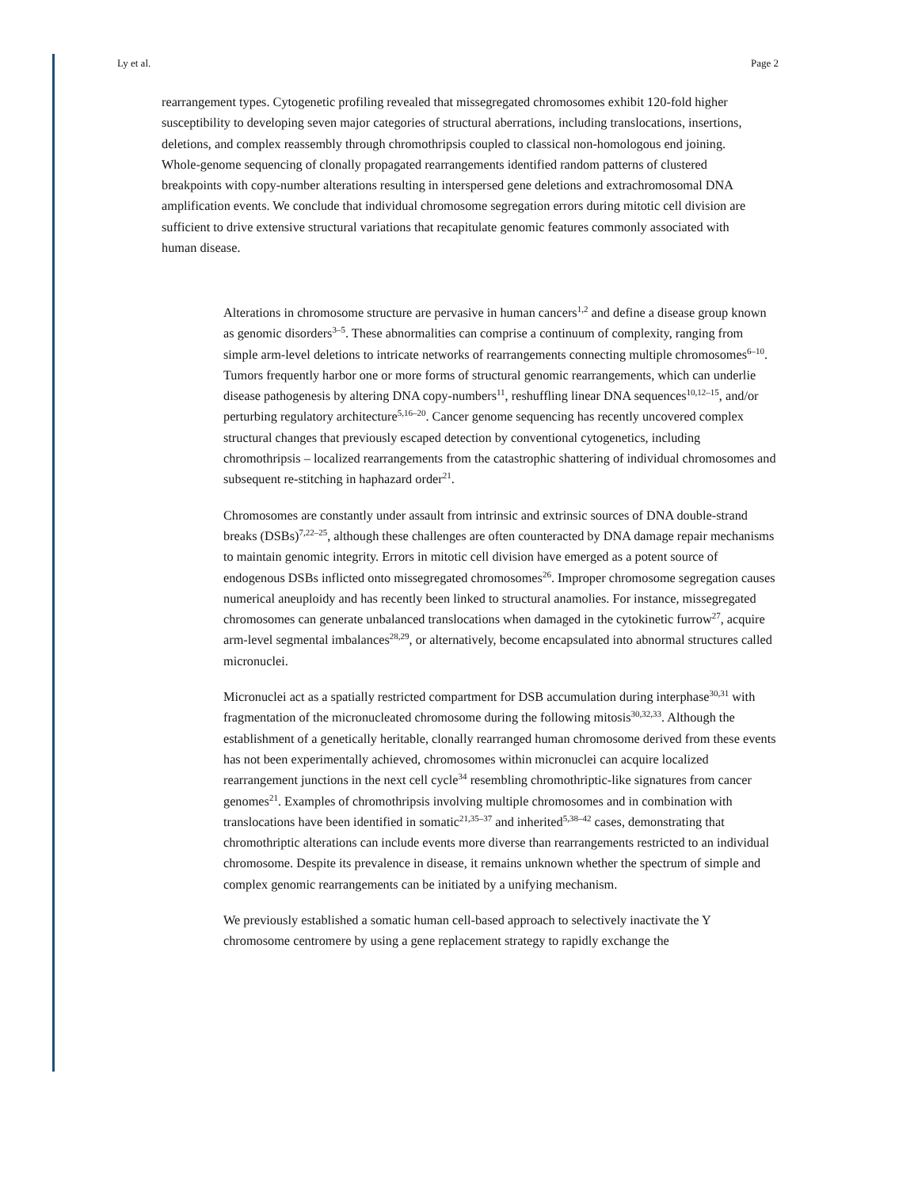Ly et al. Page 2
rearrangement types. Cytogenetic profiling revealed that missegregated chromosomes exhibit 120-fold higher susceptibility to developing seven major categories of structural aberrations, including translocations, insertions, deletions, and complex reassembly through chromothripsis coupled to classical non-homologous end joining. Whole-genome sequencing of clonally propagated rearrangements identified random patterns of clustered breakpoints with copy-number alterations resulting in interspersed gene deletions and extrachromosomal DNA amplification events. We conclude that individual chromosome segregation errors during mitotic cell division are sufficient to drive extensive structural variations that recapitulate genomic features commonly associated with human disease.
Alterations in chromosome structure are pervasive in human cancers<sup>1,2</sup> and define a disease group known as genomic disorders<sup>3–5</sup>. These abnormalities can comprise a continuum of complexity, ranging from simple arm-level deletions to intricate networks of rearrangements connecting multiple chromosomes<sup>6–10</sup>. Tumors frequently harbor one or more forms of structural genomic rearrangements, which can underlie disease pathogenesis by altering DNA copy-numbers<sup>11</sup>, reshuffling linear DNA sequences<sup>10,12–15</sup>, and/or perturbing regulatory architecture<sup>5,16–20</sup>. Cancer genome sequencing has recently uncovered complex structural changes that previously escaped detection by conventional cytogenetics, including chromothripsis – localized rearrangements from the catastrophic shattering of individual chromosomes and subsequent re-stitching in haphazard order<sup>21</sup>.
Chromosomes are constantly under assault from intrinsic and extrinsic sources of DNA double-strand breaks (DSBs)<sup>7,22–25</sup>, although these challenges are often counteracted by DNA damage repair mechanisms to maintain genomic integrity. Errors in mitotic cell division have emerged as a potent source of endogenous DSBs inflicted onto missegregated chromosomes<sup>26</sup>. Improper chromosome segregation causes numerical aneuploidy and has recently been linked to structural anamolies. For instance, missegregated chromosomes can generate unbalanced translocations when damaged in the cytokinetic furrow<sup>27</sup>, acquire arm-level segmental imbalances<sup>28,29</sup>, or alternatively, become encapsulated into abnormal structures called micronuclei.
Micronuclei act as a spatially restricted compartment for DSB accumulation during interphase<sup>30,31</sup> with fragmentation of the micronucleated chromosome during the following mitosis<sup>30,32,33</sup>. Although the establishment of a genetically heritable, clonally rearranged human chromosome derived from these events has not been experimentally achieved, chromosomes within micronuclei can acquire localized rearrangement junctions in the next cell cycle<sup>34</sup> resembling chromothriptic-like signatures from cancer genomes<sup>21</sup>. Examples of chromothripsis involving multiple chromosomes and in combination with translocations have been identified in somatic<sup>21,35–37</sup> and inherited<sup>5,38–42</sup> cases, demonstrating that chromothriptic alterations can include events more diverse than rearrangements restricted to an individual chromosome. Despite its prevalence in disease, it remains unknown whether the spectrum of simple and complex genomic rearrangements can be initiated by a unifying mechanism.
We previously established a somatic human cell-based approach to selectively inactivate the Y chromosome centromere by using a gene replacement strategy to rapidly exchange the